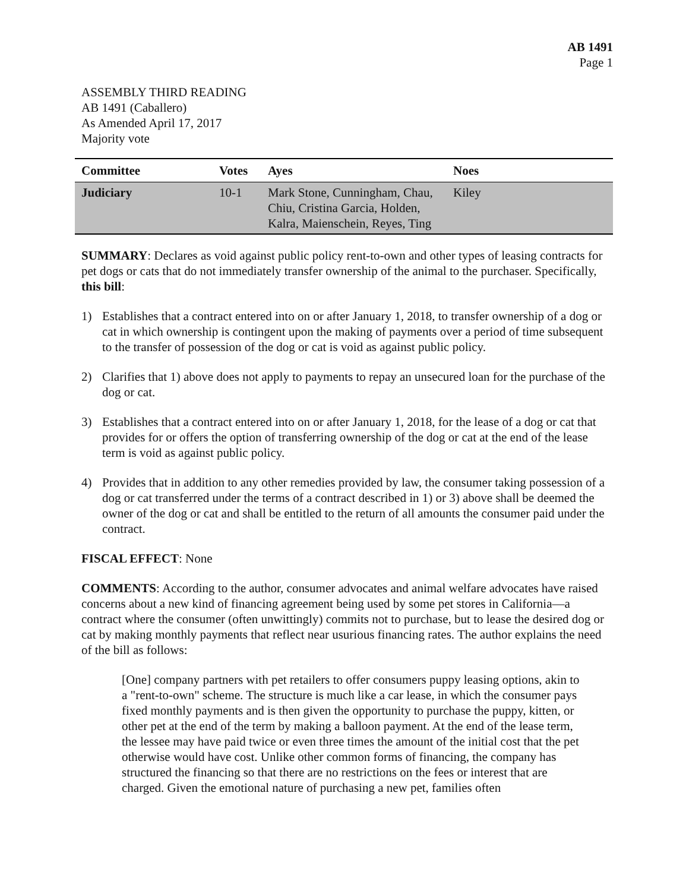AB 1491
Page 1
ASSEMBLY THIRD READING
AB 1491 (Caballero)
As Amended April 17, 2017
Majority vote
| Committee | Votes | Ayes | Noes |
| --- | --- | --- | --- |
| Judiciary | 10-1 | Mark Stone, Cunningham, Chau, Chiu, Cristina Garcia, Holden, Kalra, Maienschein, Reyes, Ting | Kiley |
SUMMARY: Declares as void against public policy rent-to-own and other types of leasing contracts for pet dogs or cats that do not immediately transfer ownership of the animal to the purchaser. Specifically, this bill:
1) Establishes that a contract entered into on or after January 1, 2018, to transfer ownership of a dog or cat in which ownership is contingent upon the making of payments over a period of time subsequent to the transfer of possession of the dog or cat is void as against public policy.
2) Clarifies that 1) above does not apply to payments to repay an unsecured loan for the purchase of the dog or cat.
3) Establishes that a contract entered into on or after January 1, 2018, for the lease of a dog or cat that provides for or offers the option of transferring ownership of the dog or cat at the end of the lease term is void as against public policy.
4) Provides that in addition to any other remedies provided by law, the consumer taking possession of a dog or cat transferred under the terms of a contract described in 1) or 3) above shall be deemed the owner of the dog or cat and shall be entitled to the return of all amounts the consumer paid under the contract.
FISCAL EFFECT: None
COMMENTS: According to the author, consumer advocates and animal welfare advocates have raised concerns about a new kind of financing agreement being used by some pet stores in California—a contract where the consumer (often unwittingly) commits not to purchase, but to lease the desired dog or cat by making monthly payments that reflect near usurious financing rates. The author explains the need of the bill as follows:
[One] company partners with pet retailers to offer consumers puppy leasing options, akin to a "rent-to-own" scheme. The structure is much like a car lease, in which the consumer pays fixed monthly payments and is then given the opportunity to purchase the puppy, kitten, or other pet at the end of the term by making a balloon payment. At the end of the lease term, the lessee may have paid twice or even three times the amount of the initial cost that the pet otherwise would have cost. Unlike other common forms of financing, the company has structured the financing so that there are no restrictions on the fees or interest that are charged. Given the emotional nature of purchasing a new pet, families often